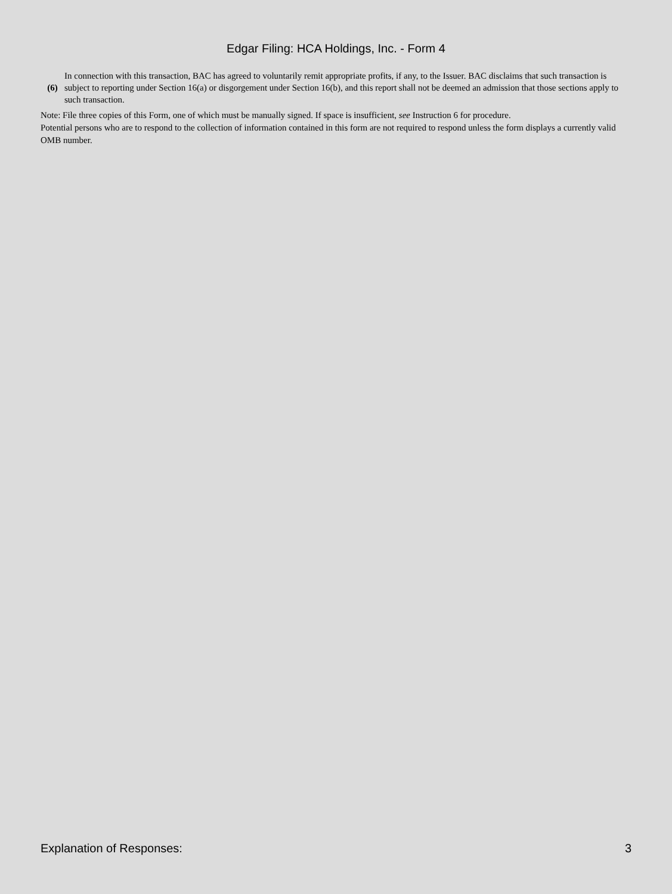Edgar Filing: HCA Holdings, Inc. - Form 4
| (6) | In connection with this transaction, BAC has agreed to voluntarily remit appropriate profits, if any, to the Issuer. BAC disclaims that such transaction is subject to reporting under Section 16(a) or disgorgement under Section 16(b), and this report shall not be deemed an admission that those sections apply to such transaction. |
Note: File three copies of this Form, one of which must be manually signed. If space is insufficient, see Instruction 6 for procedure.
Potential persons who are to respond to the collection of information contained in this form are not required to respond unless the form displays a currently valid OMB number.
Explanation of Responses: 3